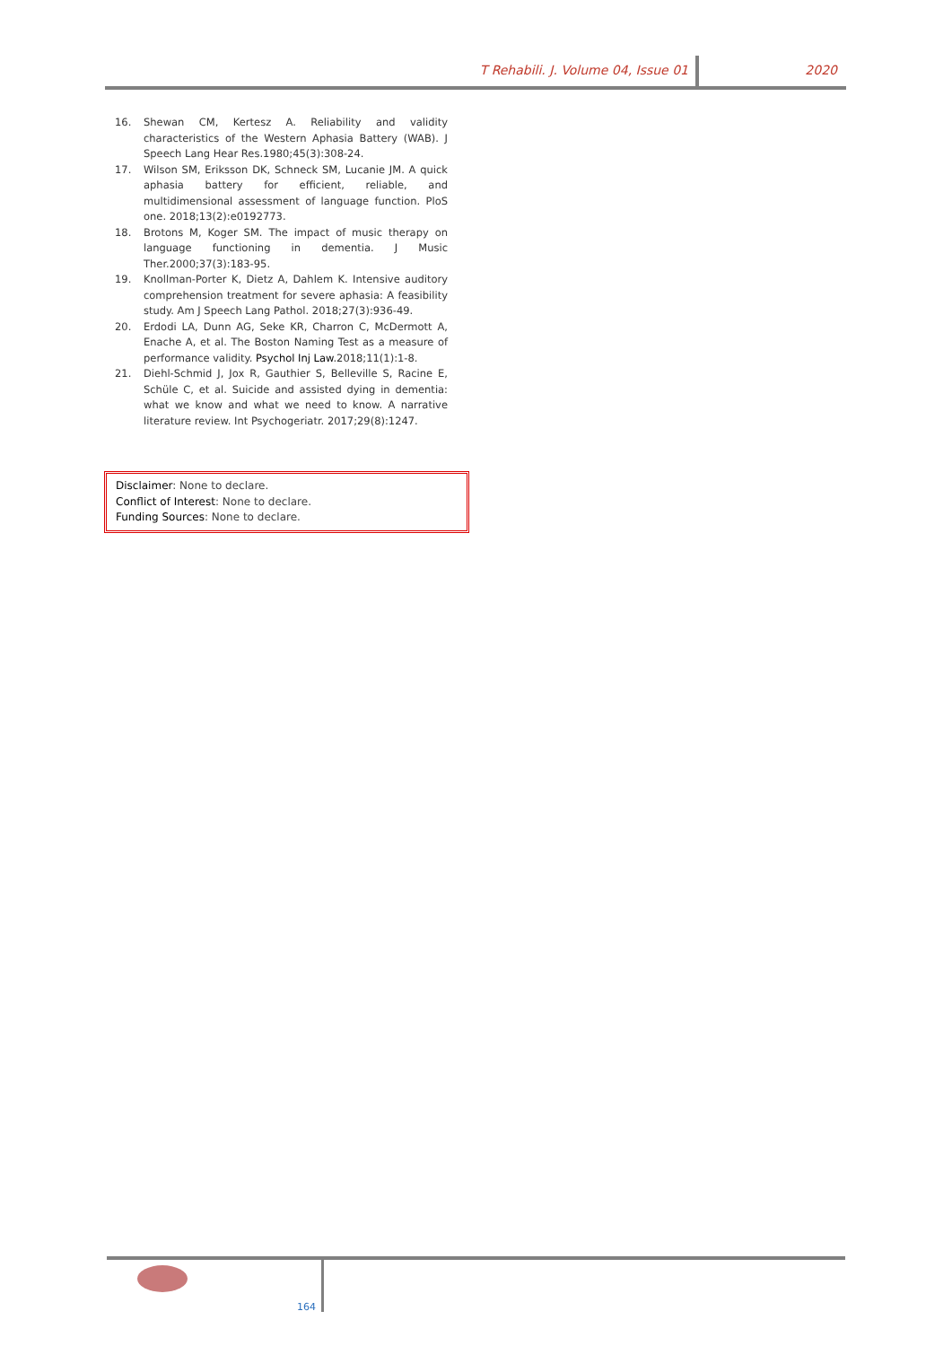T Rehabili. J. Volume 04, Issue 01
2020
16. Shewan CM, Kertesz A. Reliability and validity characteristics of the Western Aphasia Battery (WAB). J Speech Lang Hear Res.1980;45(3):308-24.
17. Wilson SM, Eriksson DK, Schneck SM, Lucanie JM. A quick aphasia battery for efficient, reliable, and multidimensional assessment of language function. PloS one. 2018;13(2):e0192773.
18. Brotons M, Koger SM. The impact of music therapy on language functioning in dementia. J Music Ther.2000;37(3):183-95.
19. Knollman-Porter K, Dietz A, Dahlem K. Intensive auditory comprehension treatment for severe aphasia: A feasibility study. Am J Speech Lang Pathol. 2018;27(3):936-49.
20. Erdodi LA, Dunn AG, Seke KR, Charron C, McDermott A, Enache A, et al. The Boston Naming Test as a measure of performance validity. Psychol Inj Law.2018;11(1):1-8.
21. Diehl-Schmid J, Jox R, Gauthier S, Belleville S, Racine E, Schüle C, et al. Suicide and assisted dying in dementia: what we know and what we need to know. A narrative literature review. Int Psychogeriatr. 2017;29(8):1247.
Disclaimer: None to declare.
Conflict of Interest: None to declare.
Funding Sources: None to declare.
164